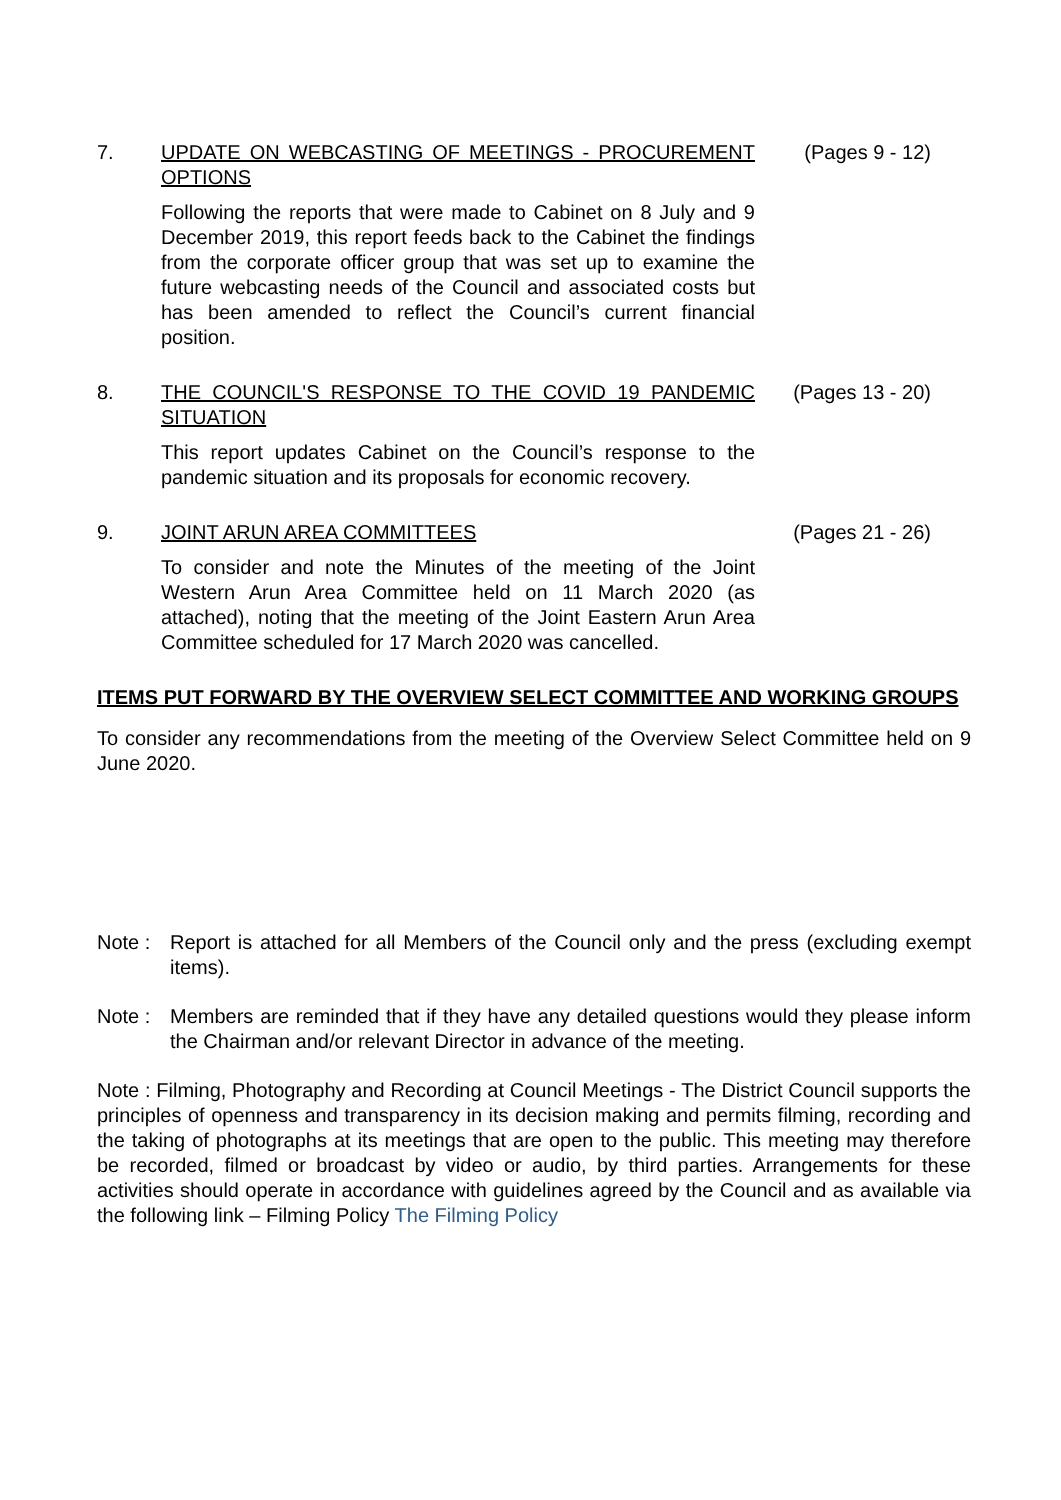7. UPDATE ON WEBCASTING OF MEETINGS - PROCUREMENT OPTIONS
Following the reports that were made to Cabinet on 8 July and 9 December 2019, this report feeds back to the Cabinet the findings from the corporate officer group that was set up to examine the future webcasting needs of the Council and associated costs but has been amended to reflect the Council’s current financial position.
(Pages 9 - 12)
8. THE COUNCIL'S RESPONSE TO THE COVID 19 PANDEMIC SITUATION
This report updates Cabinet on the Council’s response to the pandemic situation and its proposals for economic recovery.
(Pages 13 - 20)
9. JOINT ARUN AREA COMMITTEES
To consider and note the Minutes of the meeting of the Joint Western Arun Area Committee held on 11 March 2020 (as attached), noting that the meeting of the Joint Eastern Arun Area Committee scheduled for 17 March 2020 was cancelled.
(Pages 21 - 26)
ITEMS PUT FORWARD BY THE OVERVIEW SELECT COMMITTEE AND WORKING GROUPS
To consider any recommendations from the meeting of the Overview Select Committee held on 9 June 2020.
Note : Report is attached for all Members of the Council only and the press (excluding exempt items).
Note : Members are reminded that if they have any detailed questions would they please inform the Chairman and/or relevant Director in advance of the meeting.
Note : Filming, Photography and Recording at Council Meetings - The District Council supports the principles of openness and transparency in its decision making and permits filming, recording and the taking of photographs at its meetings that are open to the public. This meeting may therefore be recorded, filmed or broadcast by video or audio, by third parties. Arrangements for these activities should operate in accordance with guidelines agreed by the Council and as available via the following link – Filming Policy The Filming Policy